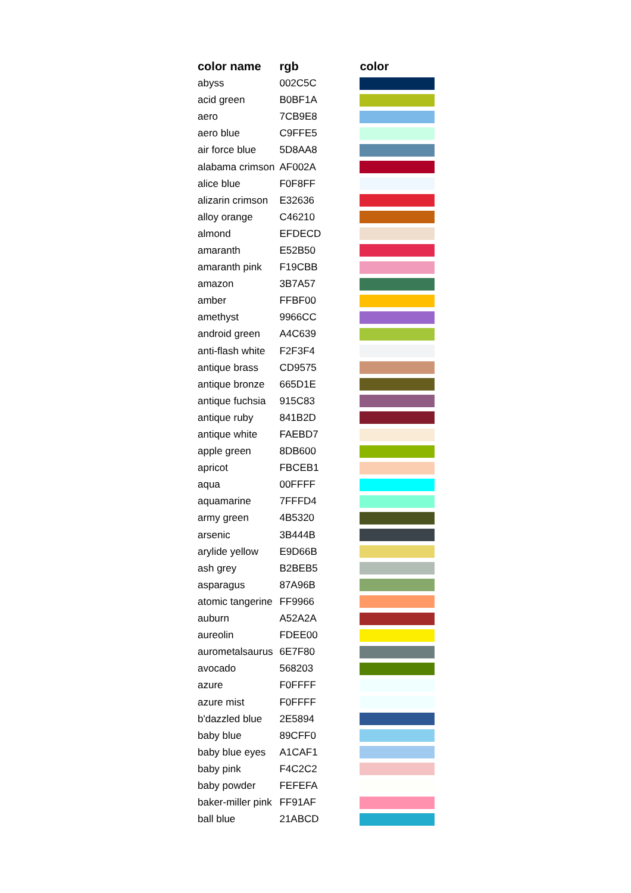| color name | rgb | color |
| --- | --- | --- |
| abyss | 002C5C | |
| acid green | B0BF1A | |
| aero | 7CB9E8 | |
| aero blue | C9FFE5 | |
| air force blue | 5D8AA8 | |
| alabama crimson | AF002A | |
| alice blue | F0F8FF | |
| alizarin crimson | E32636 | |
| alloy orange | C46210 | |
| almond | EFDECD | |
| amaranth | E52B50 | |
| amaranth pink | F19CBB | |
| amazon | 3B7A57 | |
| amber | FFBF00 | |
| amethyst | 9966CC | |
| android green | A4C639 | |
| anti-flash white | F2F3F4 | |
| antique brass | CD9575 | |
| antique bronze | 665D1E | |
| antique fuchsia | 915C83 | |
| antique ruby | 841B2D | |
| antique white | FAEBD7 | |
| apple green | 8DB600 | |
| apricot | FBCEB1 | |
| aqua | 00FFFF | |
| aquamarine | 7FFFD4 | |
| army green | 4B5320 | |
| arsenic | 3B444B | |
| arylide yellow | E9D66B | |
| ash grey | B2BEB5 | |
| asparagus | 87A96B | |
| atomic tangerine | FF9966 | |
| auburn | A52A2A | |
| aureolin | FDEE00 | |
| aurometalsaurus | 6E7F80 | |
| avocado | 568203 | |
| azure | F0FFFF | |
| azure mist | F0FFFF | |
| b'dazzled blue | 2E5894 | |
| baby blue | 89CFF0 | |
| baby blue eyes | A1CAF1 | |
| baby pink | F4C2C2 | |
| baby powder | FEFEFA | |
| baker-miller pink | FF91AF | |
| ball blue | 21ABCD | |